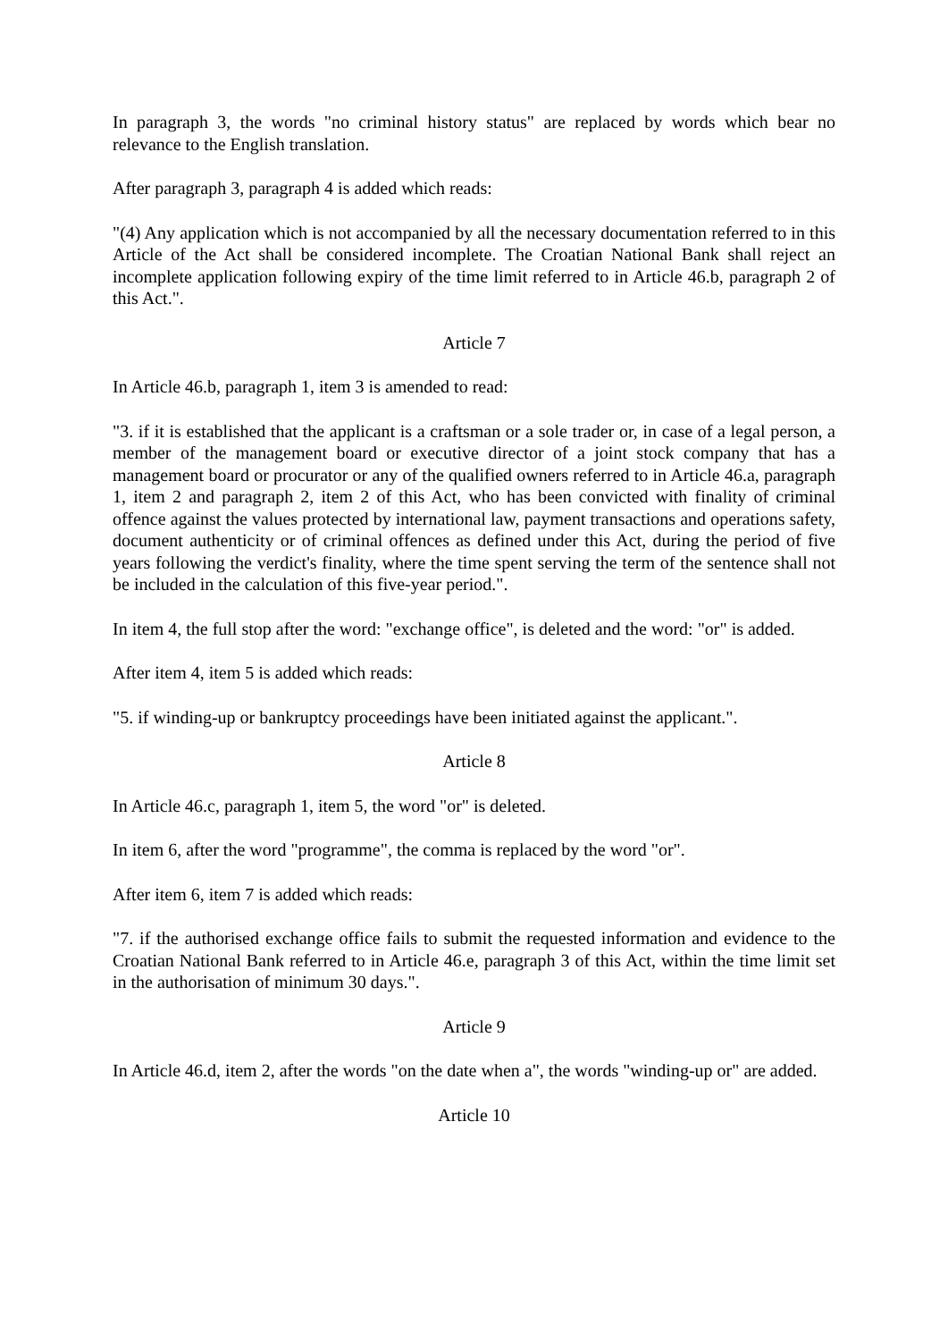In paragraph 3, the words "no criminal history status" are replaced by words which bear no relevance to the English translation.
After paragraph 3, paragraph 4 is added which reads:
"(4) Any application which is not accompanied by all the necessary documentation referred to in this Article of the Act shall be considered incomplete. The Croatian National Bank shall reject an incomplete application following expiry of the time limit referred to in Article 46.b, paragraph 2 of this Act.".
Article 7
In Article 46.b, paragraph 1, item 3 is amended to read:
"3. if it is established that the applicant is a craftsman or a sole trader or, in case of a legal person, a member of the management board or executive director of a joint stock company that has a management board or procurator or any of the qualified owners referred to in Article 46.a, paragraph 1, item 2 and paragraph 2, item 2 of this Act, who has been convicted with finality of criminal offence against the values protected by international law, payment transactions and operations safety, document authenticity or of criminal offences as defined under this Act, during the period of five years following the verdict's finality, where the time spent serving the term of the sentence shall not be included in the calculation of this five-year period.".
In item 4, the full stop after the word: "exchange office", is deleted and the word: "or" is added.
After item 4, item 5 is added which reads:
"5. if winding-up or bankruptcy proceedings have been initiated against the applicant.".
Article 8
In Article 46.c, paragraph 1, item 5, the word "or" is deleted.
In item 6, after the word "programme", the comma is replaced by the word "or".
After item 6, item 7 is added which reads:
"7. if the authorised exchange office fails to submit the requested information and evidence to the Croatian National Bank referred to in Article 46.e, paragraph 3 of this Act, within the time limit set in the authorisation of minimum 30 days.".
Article 9
In Article 46.d, item 2, after the words "on the date when a", the words "winding-up or" are added.
Article 10